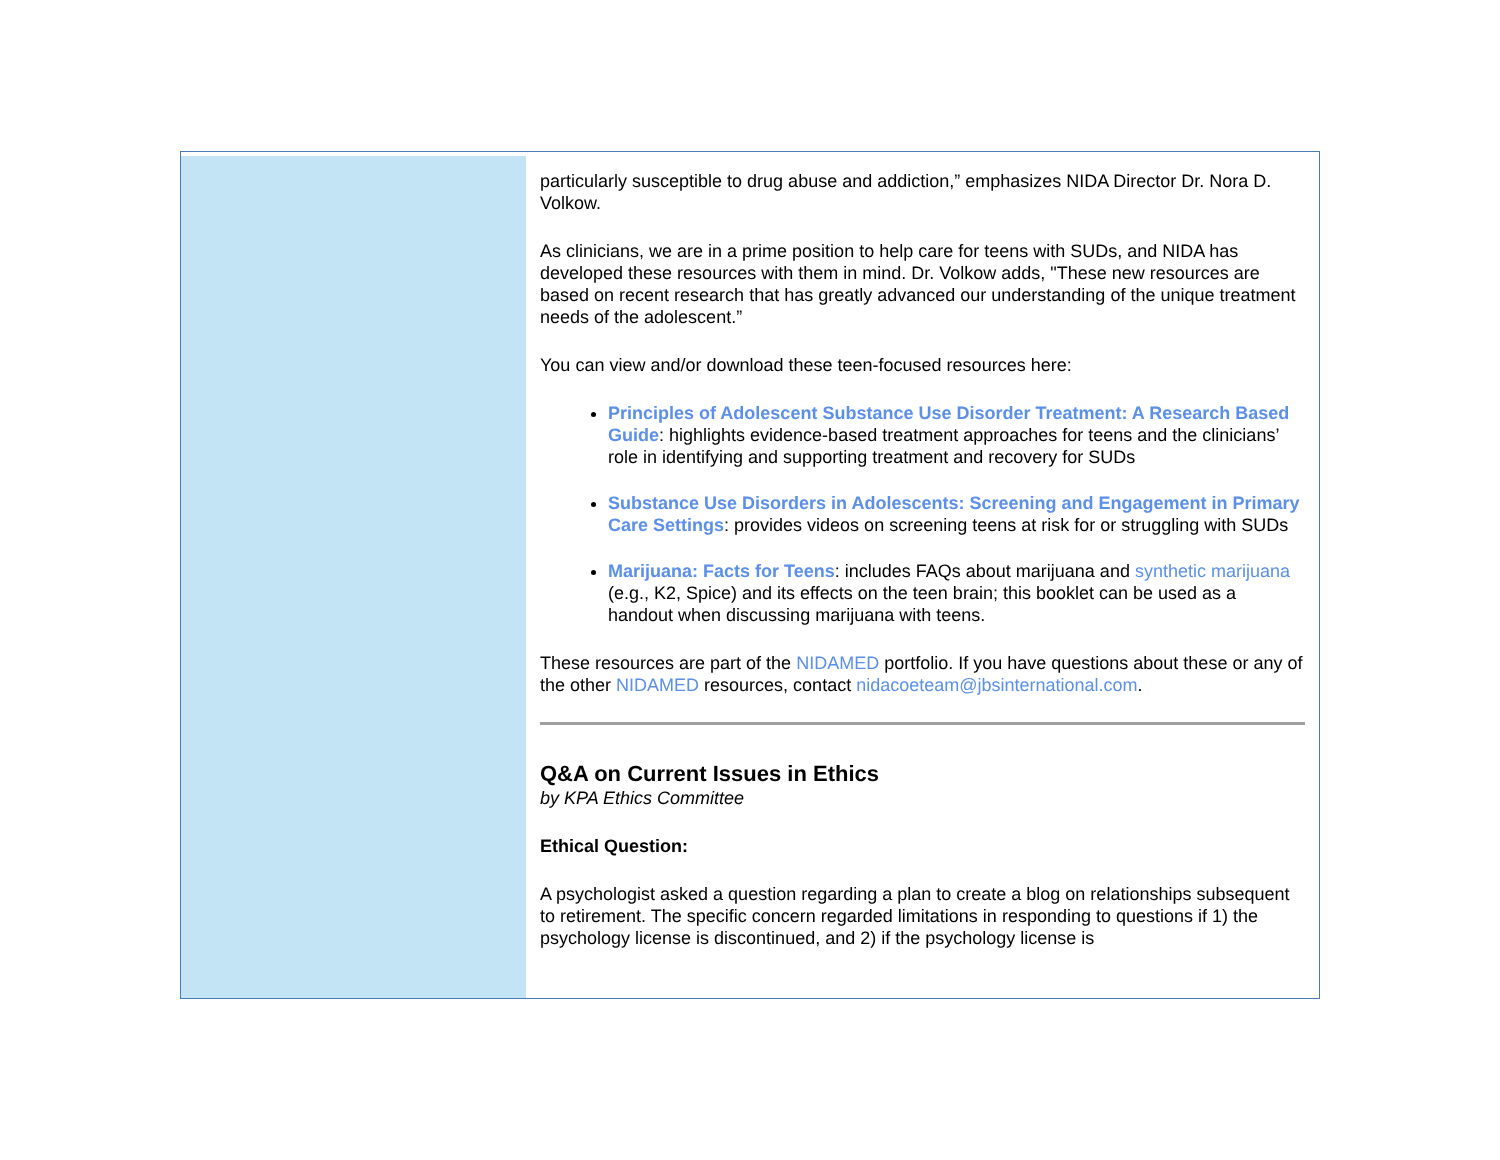particularly susceptible to drug abuse and addiction,” emphasizes NIDA Director Dr. Nora D. Volkow.
As clinicians, we are in a prime position to help care for teens with SUDs, and NIDA has developed these resources with them in mind. Dr. Volkow adds, "These new resources are based on recent research that has greatly advanced our understanding of the unique treatment needs of the adolescent.”
You can view and/or download these teen-focused resources here:
Principles of Adolescent Substance Use Disorder Treatment: A Research Based Guide: highlights evidence-based treatment approaches for teens and the clinicians’ role in identifying and supporting treatment and recovery for SUDs
Substance Use Disorders in Adolescents: Screening and Engagement in Primary Care Settings: provides videos on screening teens at risk for or struggling with SUDs
Marijuana: Facts for Teens: includes FAQs about marijuana and synthetic marijuana (e.g., K2, Spice) and its effects on the teen brain; this booklet can be used as a handout when discussing marijuana with teens.
These resources are part of the NIDAMED portfolio. If you have questions about these or any of the other NIDAMED resources, contact nidacoeteam@jbsinternational.com.
Q&A on Current Issues in Ethics
by KPA Ethics Committee
Ethical Question:
A psychologist asked a question regarding a plan to create a blog on relationships subsequent to retirement. The specific concern regarded limitations in responding to questions if 1) the psychology license is discontinued, and 2) if the psychology license is